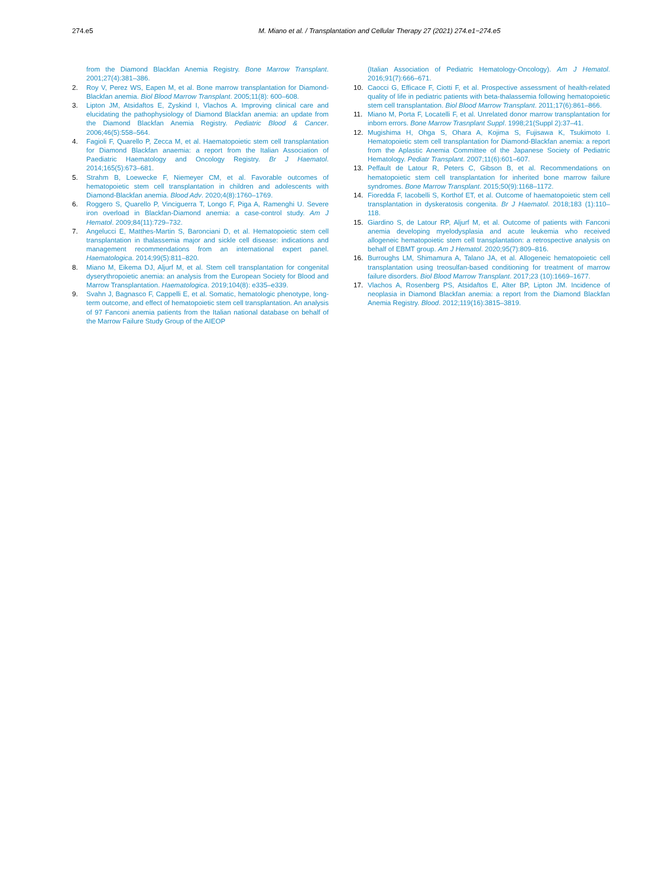274.e5 M. Miano et al. / Transplantation and Cellular Therapy 27 (2021) 274.e1−274.e5
from the Diamond Blackfan Anemia Registry. Bone Marrow Transplant. 2001;27(4):381–386.
2. Roy V, Perez WS, Eapen M, et al. Bone marrow transplantation for Diamond-Blackfan anemia. Biol Blood Marrow Transplant. 2005;11(8): 600–608.
3. Lipton JM, Atsidaftos E, Zyskind I, Vlachos A. Improving clinical care and elucidating the pathophysiology of Diamond Blackfan anemia: an update from the Diamond Blackfan Anemia Registry. Pediatric Blood & Cancer. 2006;46(5):558–564.
4. Fagioli F, Quarello P, Zecca M, et al. Haematopoietic stem cell transplantation for Diamond Blackfan anaemia: a report from the Italian Association of Paediatric Haematology and Oncology Registry. Br J Haematol. 2014;165(5):673–681.
5. Strahm B, Loewecke F, Niemeyer CM, et al. Favorable outcomes of hematopoietic stem cell transplantation in children and adolescents with Diamond-Blackfan anemia. Blood Adv. 2020;4(8):1760–1769.
6. Roggero S, Quarello P, Vinciguerra T, Longo F, Piga A, Ramenghi U. Severe iron overload in Blackfan-Diamond anemia: a case-control study. Am J Hematol. 2009;84(11):729–732.
7. Angelucci E, Matthes-Martin S, Baronciani D, et al. Hematopoietic stem cell transplantation in thalassemia major and sickle cell disease: indications and management recommendations from an international expert panel. Haematologica. 2014;99(5):811–820.
8. Miano M, Eikema DJ, Aljurf M, et al. Stem cell transplantation for congenital dyserythropoietic anemia: an analysis from the European Society for Blood and Marrow Transplantation. Haematologica. 2019;104(8): e335–e339.
9. Svahn J, Bagnasco F, Cappelli E, et al. Somatic, hematologic phenotype, long-term outcome, and effect of hematopoietic stem cell transplantation. An analysis of 97 Fanconi anemia patients from the Italian national database on behalf of the Marrow Failure Study Group of the AIEOP
(Italian Association of Pediatric Hematology-Oncology). Am J Hematol. 2016;91(7):666–671.
10. Caocci G, Efficace F, Ciotti F, et al. Prospective assessment of health-related quality of life in pediatric patients with beta-thalassemia following hematopoietic stem cell transplantation. Biol Blood Marrow Transplant. 2011;17(6):861–866.
11. Miano M, Porta F, Locatelli F, et al. Unrelated donor marrow transplantation for inborn errors. Bone Marrow Trasnplant Suppl. 1998;21(Suppl 2):37–41.
12. Mugishima H, Ohga S, Ohara A, Kojima S, Fujisawa K, Tsukimoto I. Hematopoietic stem cell transplantation for Diamond-Blackfan anemia: a report from the Aplastic Anemia Committee of the Japanese Society of Pediatric Hematology. Pediatr Transplant. 2007;11(6):601–607.
13. Peffault de Latour R, Peters C, Gibson B, et al. Recommendations on hematopoietic stem cell transplantation for inherited bone marrow failure syndromes. Bone Marrow Transplant. 2015;50(9):1168–1172.
14. Fioredda F, Iacobelli S, Korthof ET, et al. Outcome of haematopoietic stem cell transplantation in dyskeratosis congenita. Br J Haematol. 2018;183 (1):110–118.
15. Giardino S, de Latour RP, Aljurf M, et al. Outcome of patients with Fanconi anemia developing myelodysplasia and acute leukemia who received allogeneic hematopoietic stem cell transplantation: a retrospective analysis on behalf of EBMT group. Am J Hematol. 2020;95(7):809–816.
16. Burroughs LM, Shimamura A, Talano JA, et al. Allogeneic hematopoietic cell transplantation using treosulfan-based conditioning for treatment of marrow failure disorders. Biol Blood Marrow Transplant. 2017;23 (10):1669–1677.
17. Vlachos A, Rosenberg PS, Atsidaftos E, Alter BP, Lipton JM. Incidence of neoplasia in Diamond Blackfan anemia: a report from the Diamond Blackfan Anemia Registry. Blood. 2012;119(16):3815–3819.